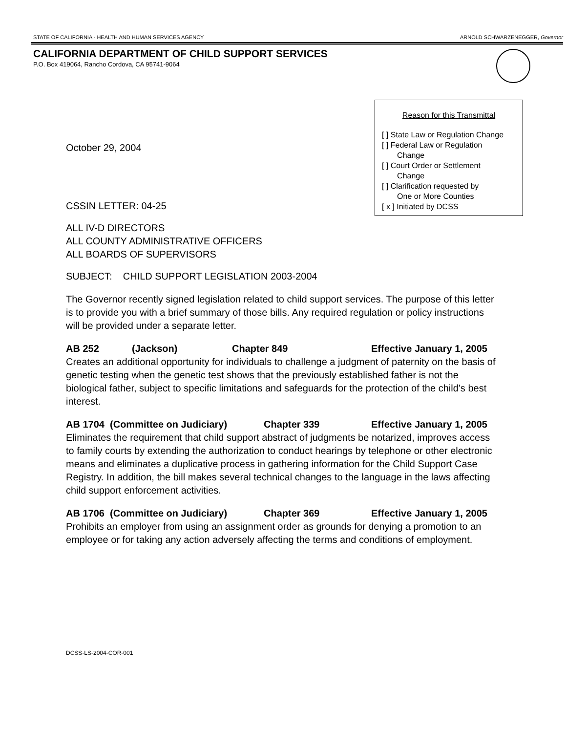STATE OF CALIFORNIA - HEALTH AND HUMAN SERVICES AGENCY ARNOLD SCHWARZENEGGER, Governor
CALIFORNIA DEPARTMENT OF CHILD SUPPORT SERVICES
P.O. Box 419064, Rancho Cordova, CA 95741-9064
Reason for this Transmittal
[ ] State Law or Regulation Change
[ ] Federal Law or Regulation
Change
[ ] Court Order or Settlement
Change
[ ] Clarification requested by
One or More Counties
[ x ] Initiated by DCSS
October 29, 2004
CSSIN LETTER: 04-25
ALL IV-D DIRECTORS
ALL COUNTY ADMINISTRATIVE OFFICERS
ALL BOARDS OF SUPERVISORS
SUBJECT: CHILD SUPPORT LEGISLATION 2003-2004
The Governor recently signed legislation related to child support services. The purpose of this letter is to provide you with a brief summary of those bills. Any required regulation or policy instructions will be provided under a separate letter.
AB 252 (Jackson) Chapter 849 Effective January 1, 2005
Creates an additional opportunity for individuals to challenge a judgment of paternity on the basis of genetic testing when the genetic test shows that the previously established father is not the biological father, subject to specific limitations and safeguards for the protection of the child’s best interest.
AB 1704 (Committee on Judiciary) Chapter 339 Effective January 1, 2005
Eliminates the requirement that child support abstract of judgments be notarized, improves access to family courts by extending the authorization to conduct hearings by telephone or other electronic means and eliminates a duplicative process in gathering information for the Child Support Case Registry. In addition, the bill makes several technical changes to the language in the laws affecting child support enforcement activities.
AB 1706 (Committee on Judiciary) Chapter 369 Effective January 1, 2005
Prohibits an employer from using an assignment order as grounds for denying a promotion to an employee or for taking any action adversely affecting the terms and conditions of employment.
DCSS-LS-2004-COR-001